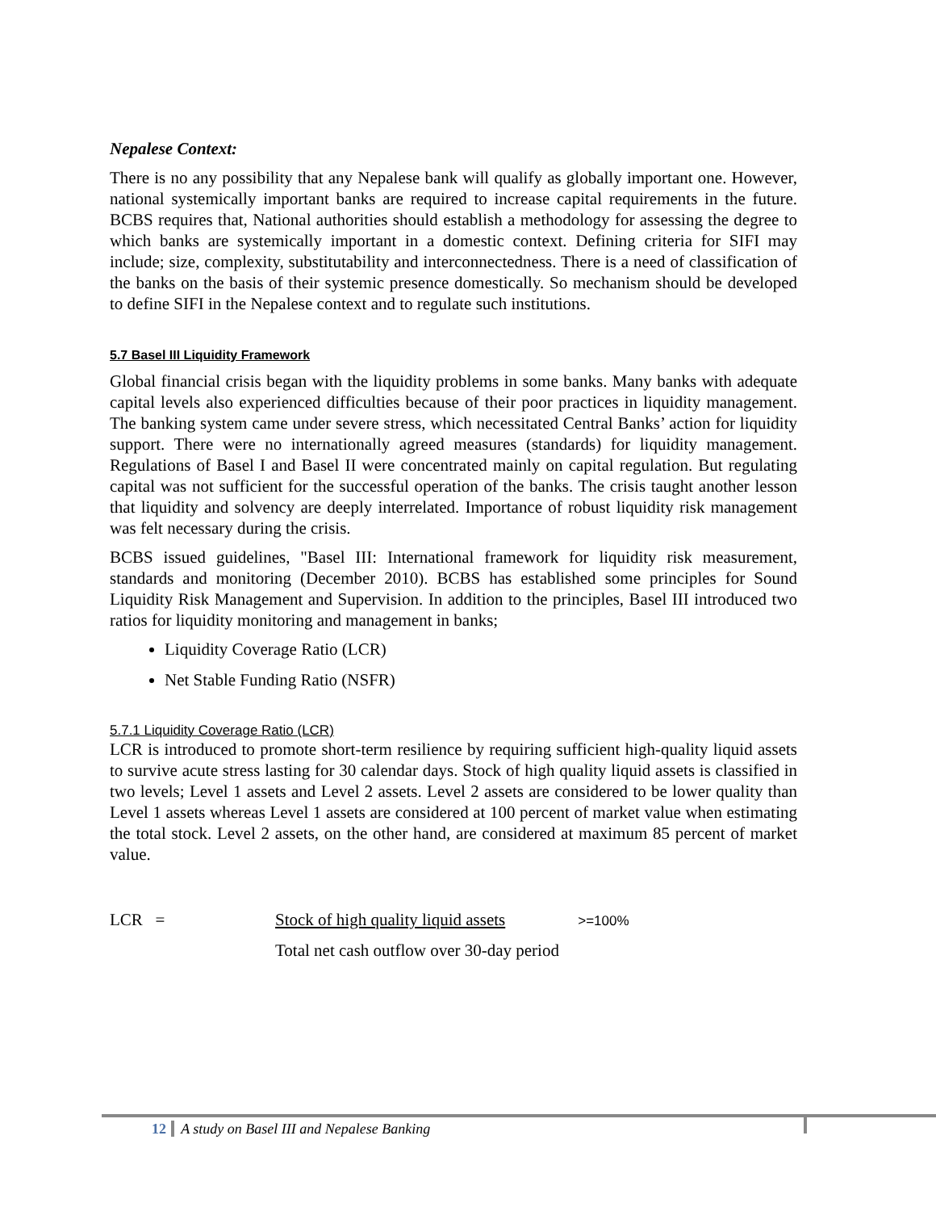Nepalese Context:
There is no any possibility that any Nepalese bank will qualify as globally important one. However, national systemically important banks are required to increase capital requirements in the future. BCBS requires that, National authorities should establish a methodology for assessing the degree to which banks are systemically important in a domestic context. Defining criteria for SIFI may include; size, complexity, substitutability and interconnectedness. There is a need of classification of the banks on the basis of their systemic presence domestically. So mechanism should be developed to define SIFI in the Nepalese context and to regulate such institutions.
5.7 Basel III Liquidity Framework
Global financial crisis began with the liquidity problems in some banks. Many banks with adequate capital levels also experienced difficulties because of their poor practices in liquidity management. The banking system came under severe stress, which necessitated Central Banks’ action for liquidity support. There were no internationally agreed measures (standards) for liquidity management. Regulations of Basel I and Basel II were concentrated mainly on capital regulation. But regulating capital was not sufficient for the successful operation of the banks. The crisis taught another lesson that liquidity and solvency are deeply interrelated. Importance of robust liquidity risk management was felt necessary during the crisis.
BCBS issued guidelines, "Basel III: International framework for liquidity risk measurement, standards and monitoring (December 2010). BCBS has established some principles for Sound Liquidity Risk Management and Supervision. In addition to the principles, Basel III introduced two ratios for liquidity monitoring and management in banks;
Liquidity Coverage Ratio (LCR)
Net Stable Funding Ratio (NSFR)
5.7.1 Liquidity Coverage Ratio (LCR)
LCR is introduced to promote short-term resilience by requiring sufficient high-quality liquid assets to survive acute stress lasting for 30 calendar days. Stock of high quality liquid assets is classified in two levels; Level 1 assets and Level 2 assets. Level 2 assets are considered to be lower quality than Level 1 assets whereas Level 1 assets are considered at 100 percent of market value when estimating the total stock. Level 2 assets, on the other hand, are considered at maximum 85 percent of market value.
LCR = Stock of high quality liquid assets >=100%
Total net cash outflow over 30-day period
12 A study on Basel III and Nepalese Banking